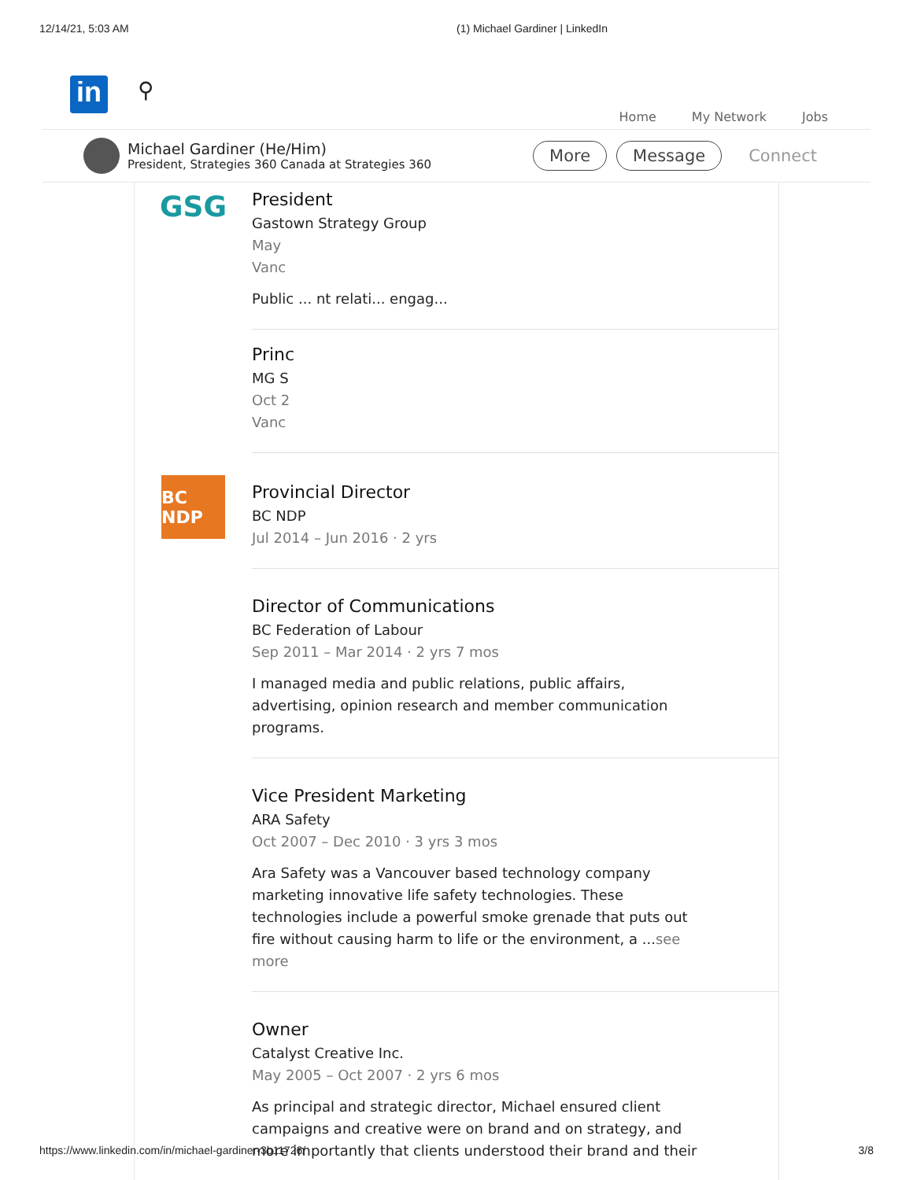12/14/21, 5:03 AM (1) Michael Gardiner | LinkedIn
in
⚲
Home My Network Jobs
Michael Gardiner (He/Him)
President, Strategies 360 Canada at Strategies 360
More Message Connect
GSG
President
Gastown Strategy Group
May
Vanc
Public ... nt relati... engag...
Princ
MG S
Oct 2
Vanc
BC NDP
Provincial Director
BC NDP
Jul 2014 – Jun 2016 · 2 yrs
Director of Communications
BC Federation of Labour
Sep 2011 – Mar 2014 · 2 yrs 7 mos
I managed media and public relations, public affairs, advertising, opinion research and member communication programs.
Vice President Marketing
ARA Safety
Oct 2007 – Dec 2010 · 3 yrs 3 mos
Ara Safety was a Vancouver based technology company marketing innovative life safety technologies. These technologies include a powerful smoke grenade that puts out fire without causing harm to life or the environment, a ...see more
Owner
Catalyst Creative Inc.
May 2005 – Oct 2007 · 2 yrs 6 mos
As principal and strategic director, Michael ensured client campaigns and creative were on brand and on strategy, and more importantly that clients understood their brand and their
https://www.linkedin.com/in/michael-gardiner-3b11726/ 3/8